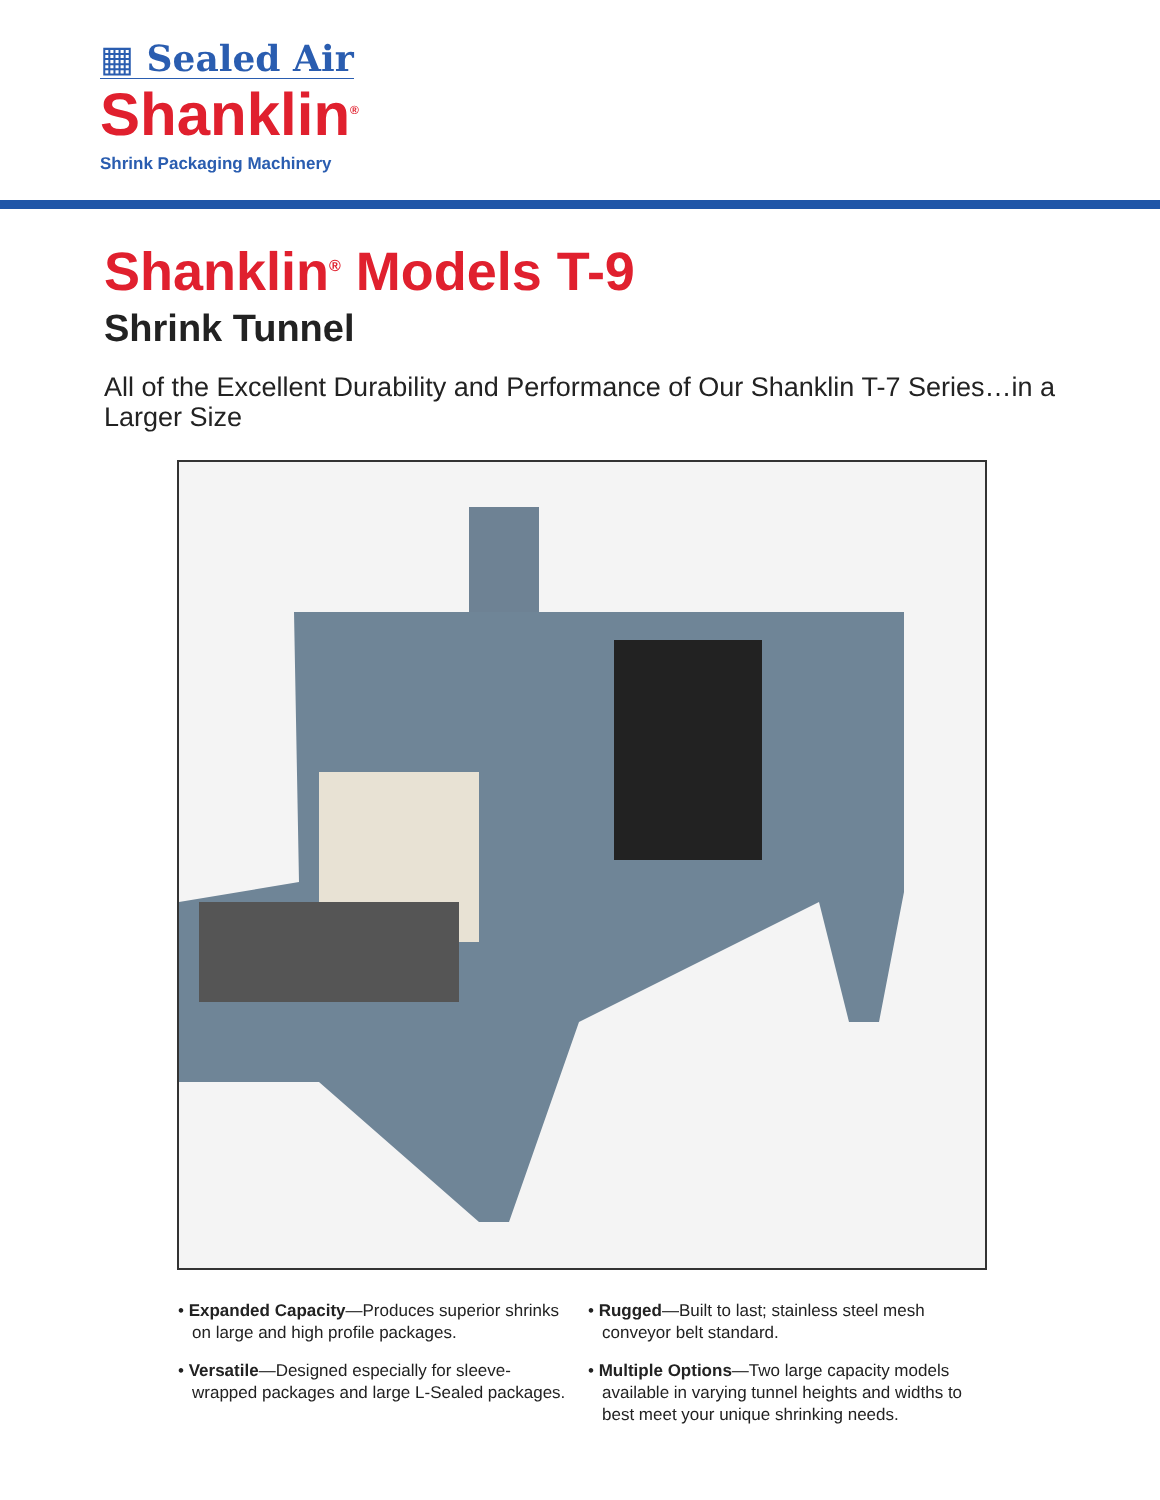▦ Sealed Air
Shanklin<sup>®</sup>
Shrink Packaging Machinery
Shanklin<sup>®</sup> Models T-9
Shrink Tunnel
All of the Excellent Durability and Performance of Our Shanklin T-7 Series…in a Larger Size
• Expanded Capacity—Produces superior shrinks on large and high profile packages.
• Versatile—Designed especially for sleeve-wrapped packages and large L-Sealed packages.
• Rugged—Built to last; stainless steel mesh conveyor belt standard.
• Multiple Options—Two large capacity models available in varying tunnel heights and widths to best meet your unique shrinking needs.